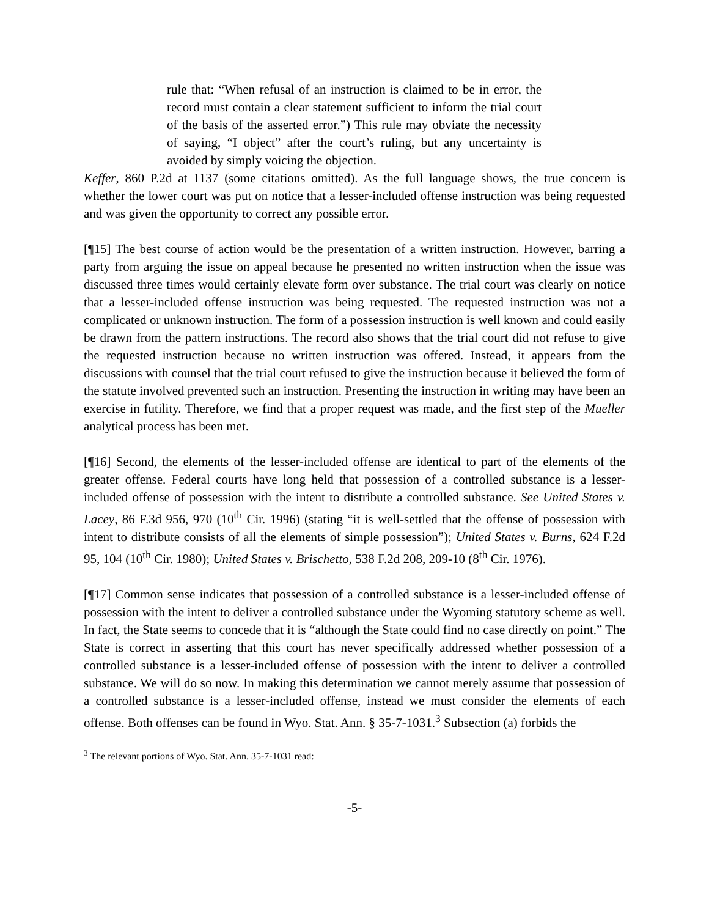rule that: “When refusal of an instruction is claimed to be in error, the record must contain a clear statement sufficient to inform the trial court of the basis of the asserted error.”) This rule may obviate the necessity of saying, “I object” after the court’s ruling, but any uncertainty is avoided by simply voicing the objection.
Keffer, 860 P.2d at 1137 (some citations omitted). As the full language shows, the true concern is whether the lower court was put on notice that a lesser-included offense instruction was being requested and was given the opportunity to correct any possible error.
[¶15] The best course of action would be the presentation of a written instruction. However, barring a party from arguing the issue on appeal because he presented no written instruction when the issue was discussed three times would certainly elevate form over substance. The trial court was clearly on notice that a lesser-included offense instruction was being requested. The requested instruction was not a complicated or unknown instruction. The form of a possession instruction is well known and could easily be drawn from the pattern instructions. The record also shows that the trial court did not refuse to give the requested instruction because no written instruction was offered. Instead, it appears from the discussions with counsel that the trial court refused to give the instruction because it believed the form of the statute involved prevented such an instruction. Presenting the instruction in writing may have been an exercise in futility. Therefore, we find that a proper request was made, and the first step of the Mueller analytical process has been met.
[¶16] Second, the elements of the lesser-included offense are identical to part of the elements of the greater offense. Federal courts have long held that possession of a controlled substance is a lesser-included offense of possession with the intent to distribute a controlled substance. See United States v. Lacey, 86 F.3d 956, 970 (10<sup>th</sup> Cir. 1996) (stating “it is well-settled that the offense of possession with intent to distribute consists of all the elements of simple possession”); United States v. Burns, 624 F.2d 95, 104 (10<sup>th</sup> Cir. 1980); United States v. Brischetto, 538 F.2d 208, 209-10 (8<sup>th</sup> Cir. 1976).
[¶17] Common sense indicates that possession of a controlled substance is a lesser-included offense of possession with the intent to deliver a controlled substance under the Wyoming statutory scheme as well. In fact, the State seems to concede that it is “although the State could find no case directly on point.” The State is correct in asserting that this court has never specifically addressed whether possession of a controlled substance is a lesser-included offense of possession with the intent to deliver a controlled substance. We will do so now. In making this determination we cannot merely assume that possession of a controlled substance is a lesser-included offense, instead we must consider the elements of each offense. Both offenses can be found in Wyo. Stat. Ann. § 35-7-1031.<sup>3</sup> Subsection (a) forbids the
<sup>3</sup> The relevant portions of Wyo. Stat. Ann. 35-7-1031 read:
-5-